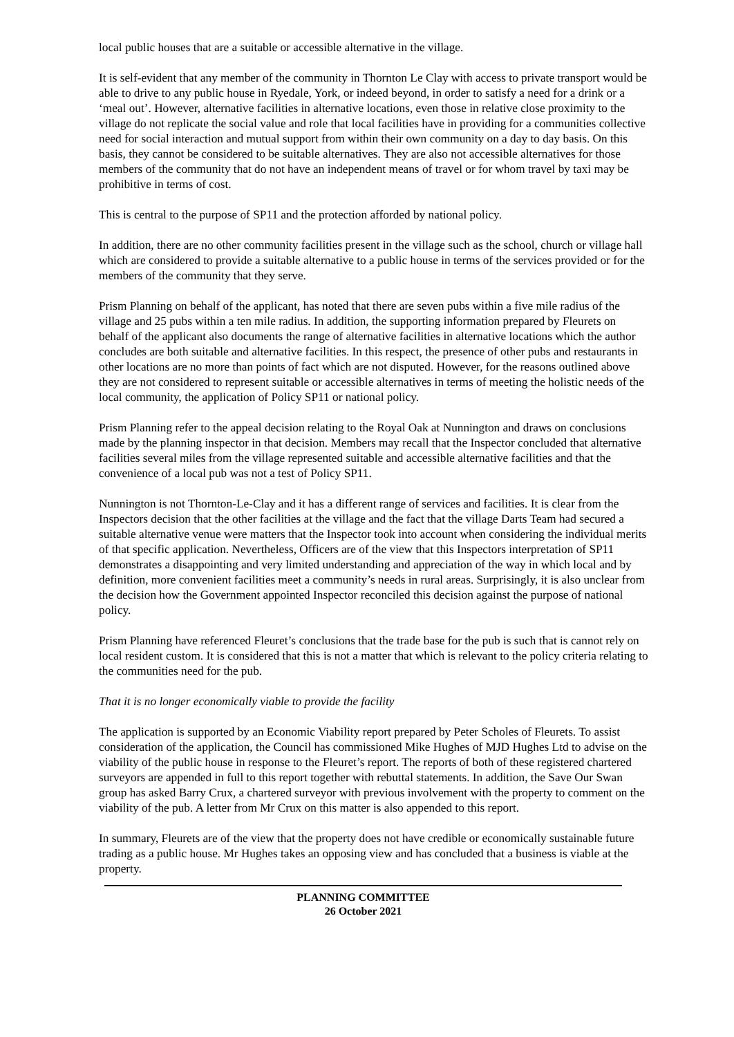local public houses that are a suitable or accessible alternative in the village.
It is self-evident that any member of the community in Thornton Le Clay with access to private transport would be able to drive to any public house in Ryedale, York, or indeed beyond, in order to satisfy a need for a drink or a ‘meal out’. However, alternative facilities in alternative locations, even those in relative close proximity to the village do not replicate the social value and role that local facilities have in providing for a communities collective need for social interaction and mutual support from within their own community on a day to day basis. On this basis, they cannot be considered to be suitable alternatives. They are also not accessible alternatives for those members of the community that do not have an independent means of travel or for whom travel by taxi may be prohibitive in terms of cost.
This is central to the purpose of SP11 and the protection afforded by national policy.
In addition, there are no other community facilities present in the village such as the school, church or village hall which are considered to provide a suitable alternative to a public house in terms of the services provided or for the members of the community that they serve.
Prism Planning on behalf of the applicant, has noted that there are seven pubs within a five mile radius of the village and 25 pubs within a ten mile radius. In addition, the supporting information prepared by Fleurets on behalf of the applicant also documents the range of alternative facilities in alternative locations which the author concludes are both suitable and alternative facilities. In this respect, the presence of other pubs and restaurants in other locations are no more than points of fact which are not disputed. However, for the reasons outlined above they are not considered to represent suitable or accessible alternatives in terms of meeting the holistic needs of the local community, the application of Policy SP11 or national policy.
Prism Planning refer to the appeal decision relating to the Royal Oak at Nunnington and draws on conclusions made by the planning inspector in that decision. Members may recall that the Inspector concluded that alternative facilities several miles from the village represented suitable and accessible alternative facilities and that the convenience of a local pub was not a test of Policy SP11.
Nunnington is not Thornton-Le-Clay and it has a different range of services and facilities. It is clear from the Inspectors decision that the other facilities at the village and the fact that the village Darts Team had secured a suitable alternative venue were matters that the Inspector took into account when considering the individual merits of that specific application. Nevertheless, Officers are of the view that this Inspectors interpretation of SP11 demonstrates a disappointing and very limited understanding and appreciation of the way in which local and by definition, more convenient facilities meet a community’s needs in rural areas. Surprisingly, it is also unclear from the decision how the Government appointed Inspector reconciled this decision against the purpose of national policy.
Prism Planning have referenced Fleuret’s conclusions that the trade base for the pub is such that is cannot rely on local resident custom. It is considered that this is not a matter that which is relevant to the policy criteria relating to the communities need for the pub.
That it is no longer economically viable to provide the facility
The application is supported by an Economic Viability report prepared by Peter Scholes of Fleurets. To assist consideration of the application, the Council has commissioned Mike Hughes of MJD Hughes Ltd to advise on the viability of the public house in response to the Fleuret’s report. The reports of both of these registered chartered surveyors are appended in full to this report together with rebuttal statements. In addition, the Save Our Swan group has asked Barry Crux, a chartered surveyor with previous involvement with the property to comment on the viability of the pub. A letter from Mr Crux on this matter is also appended to this report.
In summary, Fleurets are of the view that the property does not have credible or economically sustainable future trading as a public house. Mr Hughes takes an opposing view and has concluded that a business is viable at the property.
PLANNING COMMITTEE
26 October 2021